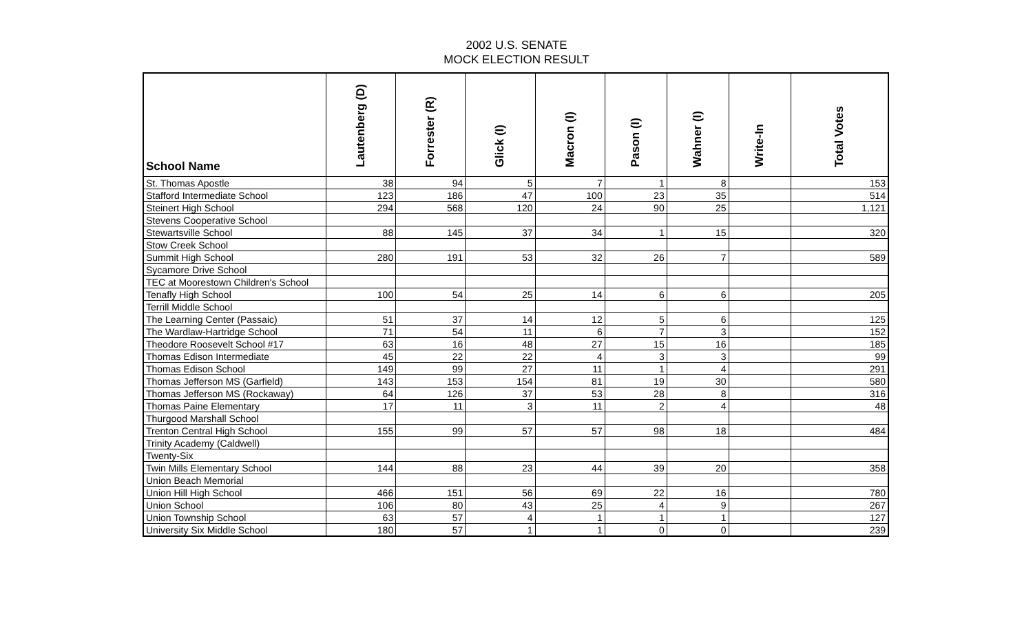2002 U.S. SENATE
MOCK ELECTION RESULT
| School Name | Lautenberg (D) | Forrester (R) | Glick (I) | Macron (I) | Pason (I) | Wahner (I) | Write-In | Total Votes |
| --- | --- | --- | --- | --- | --- | --- | --- | --- |
| St. Thomas Apostle | 38 | 94 | 5 | 7 | 1 | 8 | | 153 |
| Stafford Intermediate School | 123 | 186 | 47 | 100 | 23 | 35 | | 514 |
| Steinert High School | 294 | 568 | 120 | 24 | 90 | 25 | | 1,121 |
| Stevens Cooperative School | | | | | | | | |
| Stewartsville School | 88 | 145 | 37 | 34 | 1 | 15 | | 320 |
| Stow Creek School | | | | | | | | |
| Summit High School | 280 | 191 | 53 | 32 | 26 | 7 | | 589 |
| Sycamore Drive School | | | | | | | | |
| TEC at Moorestown Children's School | | | | | | | | |
| Tenafly High School | 100 | 54 | 25 | 14 | 6 | 6 | | 205 |
| Terrill Middle School | | | | | | | | |
| The Learning Center (Passaic) | 51 | 37 | 14 | 12 | 5 | 6 | | 125 |
| The Wardlaw-Hartridge School | 71 | 54 | 11 | 6 | 7 | 3 | | 152 |
| Theodore Roosevelt School #17 | 63 | 16 | 48 | 27 | 15 | 16 | | 185 |
| Thomas Edison Intermediate | 45 | 22 | 22 | 4 | 3 | 3 | | 99 |
| Thomas Edison School | 149 | 99 | 27 | 11 | 1 | 4 | | 291 |
| Thomas Jefferson MS (Garfield) | 143 | 153 | 154 | 81 | 19 | 30 | | 580 |
| Thomas Jefferson MS (Rockaway) | 64 | 126 | 37 | 53 | 28 | 8 | | 316 |
| Thomas Paine Elementary | 17 | 11 | 3 | 11 | 2 | 4 | | 48 |
| Thurgood Marshall School | | | | | | | | |
| Trenton Central High School | 155 | 99 | 57 | 57 | 98 | 18 | | 484 |
| Trinity Academy (Caldwell) | | | | | | | | |
| Twenty-Six | | | | | | | | |
| Twin Mills Elementary School | 144 | 88 | 23 | 44 | 39 | 20 | | 358 |
| Union Beach Memorial | | | | | | | | |
| Union Hill High School | 466 | 151 | 56 | 69 | 22 | 16 | | 780 |
| Union School | 106 | 80 | 43 | 25 | 4 | 9 | | 267 |
| Union Township School | 63 | 57 | 4 | 1 | 1 | 1 | | 127 |
| University Six Middle School | 180 | 57 | 1 | 1 | 0 | 0 | | 239 |